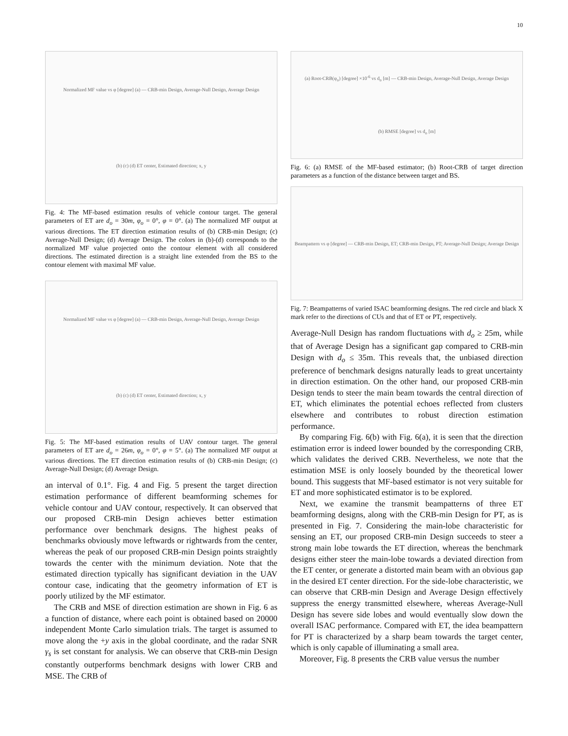10
Normalized MF value vs φ [degree] (a) — CRB-min Design, Average-Null Design, Average Design (b) (c) (d) ET center, Estimated direction; x, y
Fig. 4: The MF-based estimation results of vehicle contour target. The general parameters of ET are d<sub>o</sub> = 30m, φ<sub>o</sub> = 0°, φ = 0°. (a) The normalized MF output at various directions. The ET direction estimation results of (b) CRB-min Design; (c) Average-Null Design; (d) Average Design. The colors in (b)-(d) corresponds to the normalized MF value projected onto the contour element with all considered directions. The estimated direction is a straight line extended from the BS to the contour element with maximal MF value.
Normalized MF value vs φ [degree] (a) — CRB-min Design, Average-Null Design, Average Design (b) (c) (d) ET center, Estimated direction; x, y
Fig. 5: The MF-based estimation results of UAV contour target. The general parameters of ET are d<sub>o</sub> = 26m, φ<sub>o</sub> = 0°, φ = 5°. (a) The normalized MF output at various directions. The ET direction estimation results of (b) CRB-min Design; (c) Average-Null Design; (d) Average Design.
an interval of 0.1°. Fig. 4 and Fig. 5 present the target direction estimation performance of different beamforming schemes for vehicle contour and UAV contour, respectively. It can observed that our proposed CRB-min Design achieves better estimation performance over benchmark designs. The highest peaks of benchmarks obviously move leftwards or rightwards from the center, whereas the peak of our proposed CRB-min Design points straightly towards the center with the minimum deviation. Note that the estimated direction typically has significant deviation in the UAV contour case, indicating that the geometry information of ET is poorly utilized by the MF estimator.
The CRB and MSE of direction estimation are shown in Fig. 6 as a function of distance, where each point is obtained based on 20000 independent Monte Carlo simulation trials. The target is assumed to move along the +y axis in the global coordinate, and the radar SNR γ<sub>s</sub> is set constant for analysis. We can observe that CRB-min Design constantly outperforms benchmark designs with lower CRB and MSE. The CRB of
(a) Root-CRB(φ<sub>o</sub>) [degree] ×10<sup>-6</sup> vs d<sub>o</sub> [m] — CRB-min Design, Average-Null Design, Average Design (b) RMSE [degree] vs d<sub>o</sub> [m]
Fig. 6: (a) RMSE of the MF-based estimator; (b) Root-CRB of target direction parameters as a function of the distance between target and BS.
Beampattern vs φ [degree] — CRB-min Design, ET; CRB-min Design, PT; Average-Null Design; Average Design
Fig. 7: Beampatterns of varied ISAC beamforming designs. The red circle and black X mark refer to the directions of CUs and that of ET or PT, respectively.
Average-Null Design has random fluctuations with d<sub>o</sub> ≥ 25m, while that of Average Design has a significant gap compared to CRB-min Design with d<sub>o</sub> ≤ 35m. This reveals that, the unbiased direction preference of benchmark designs naturally leads to great uncertainty in direction estimation. On the other hand, our proposed CRB-min Design tends to steer the main beam towards the central direction of ET, which eliminates the potential echoes reflected from clusters elsewhere and contributes to robust direction estimation performance.
By comparing Fig. 6(b) with Fig. 6(a), it is seen that the direction estimation error is indeed lower bounded by the corresponding CRB, which validates the derived CRB. Nevertheless, we note that the estimation MSE is only loosely bounded by the theoretical lower bound. This suggests that MF-based estimator is not very suitable for ET and more sophisticated estimator is to be explored.
Next, we examine the transmit beampatterns of three ET beamforming designs, along with the CRB-min Design for PT, as is presented in Fig. 7. Considering the main-lobe characteristic for sensing an ET, our proposed CRB-min Design succeeds to steer a strong main lobe towards the ET direction, whereas the benchmark designs either steer the main-lobe towards a deviated direction from the ET center, or generate a distorted main beam with an obvious gap in the desired ET center direction. For the side-lobe characteristic, we can observe that CRB-min Design and Average Design effectively suppress the energy transmitted elsewhere, whereas Average-Null Design has severe side lobes and would eventually slow down the overall ISAC performance. Compared with ET, the idea beampattern for PT is characterized by a sharp beam towards the target center, which is only capable of illuminating a small area.
Moreover, Fig. 8 presents the CRB value versus the number